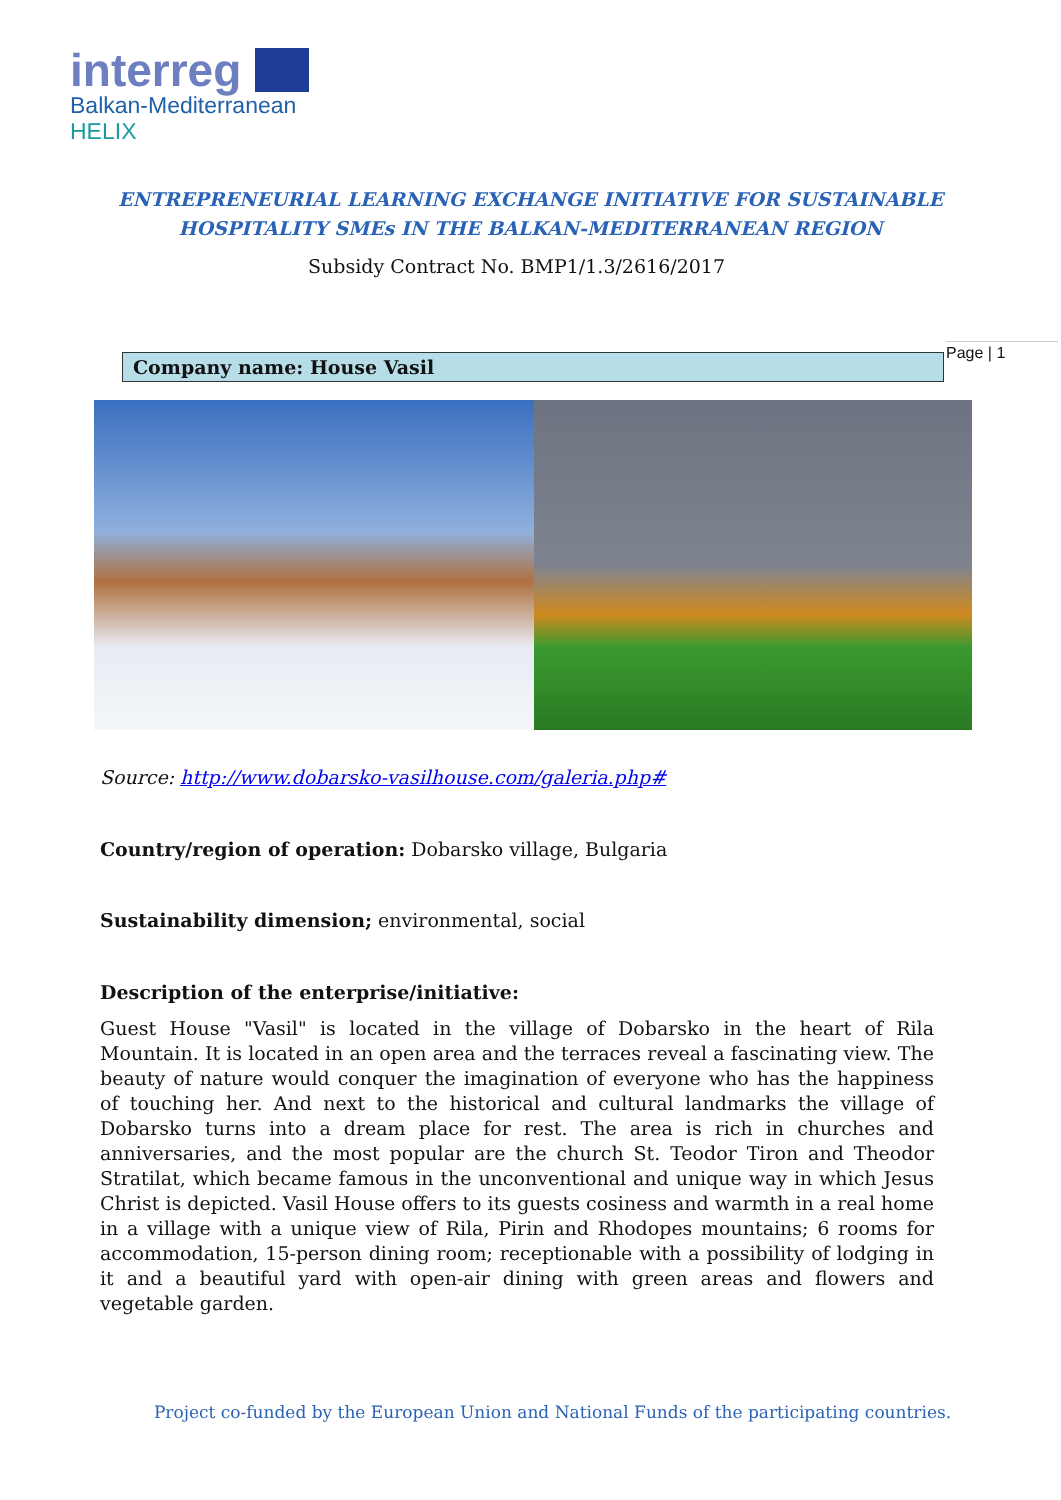interreg
Balkan-Mediterranean
HELIX
ENTREPRENEURIAL LEARNING EXCHANGE INITIATIVE FOR SUSTAINABLE
HOSPITALITY SMEs IN THE BALKAN-MEDITERRANEAN REGION
Subsidy Contract No. BMP1/1.3/2616/2017
Page | 1
Company name: House Vasil
Source: http://www.dobarsko-vasilhouse.com/galeria.php#
Country/region of operation: Dobarsko village, Bulgaria
Sustainability dimension; environmental, social
Description of the enterprise/initiative:
Guest House "Vasil" is located in the village of Dobarsko in the heart of Rila Mountain. It is located in an open area and the terraces reveal a fascinating view. The beauty of nature would conquer the imagination of everyone who has the happiness of touching her. And next to the historical and cultural landmarks the village of Dobarsko turns into a dream place for rest. The area is rich in churches and anniversaries, and the most popular are the church St. Teodor Tiron and Theodor Stratilat, which became famous in the unconventional and unique way in which Jesus Christ is depicted. Vasil House offers to its guests cosiness and warmth in a real home in a village with a unique view of Rila, Pirin and Rhodopes mountains; 6 rooms for accommodation, 15-person dining room; receptionable with a possibility of lodging in it and a beautiful yard with open-air dining with green areas and flowers and vegetable garden.
Project co-funded by the European Union and National Funds of the participating countries.